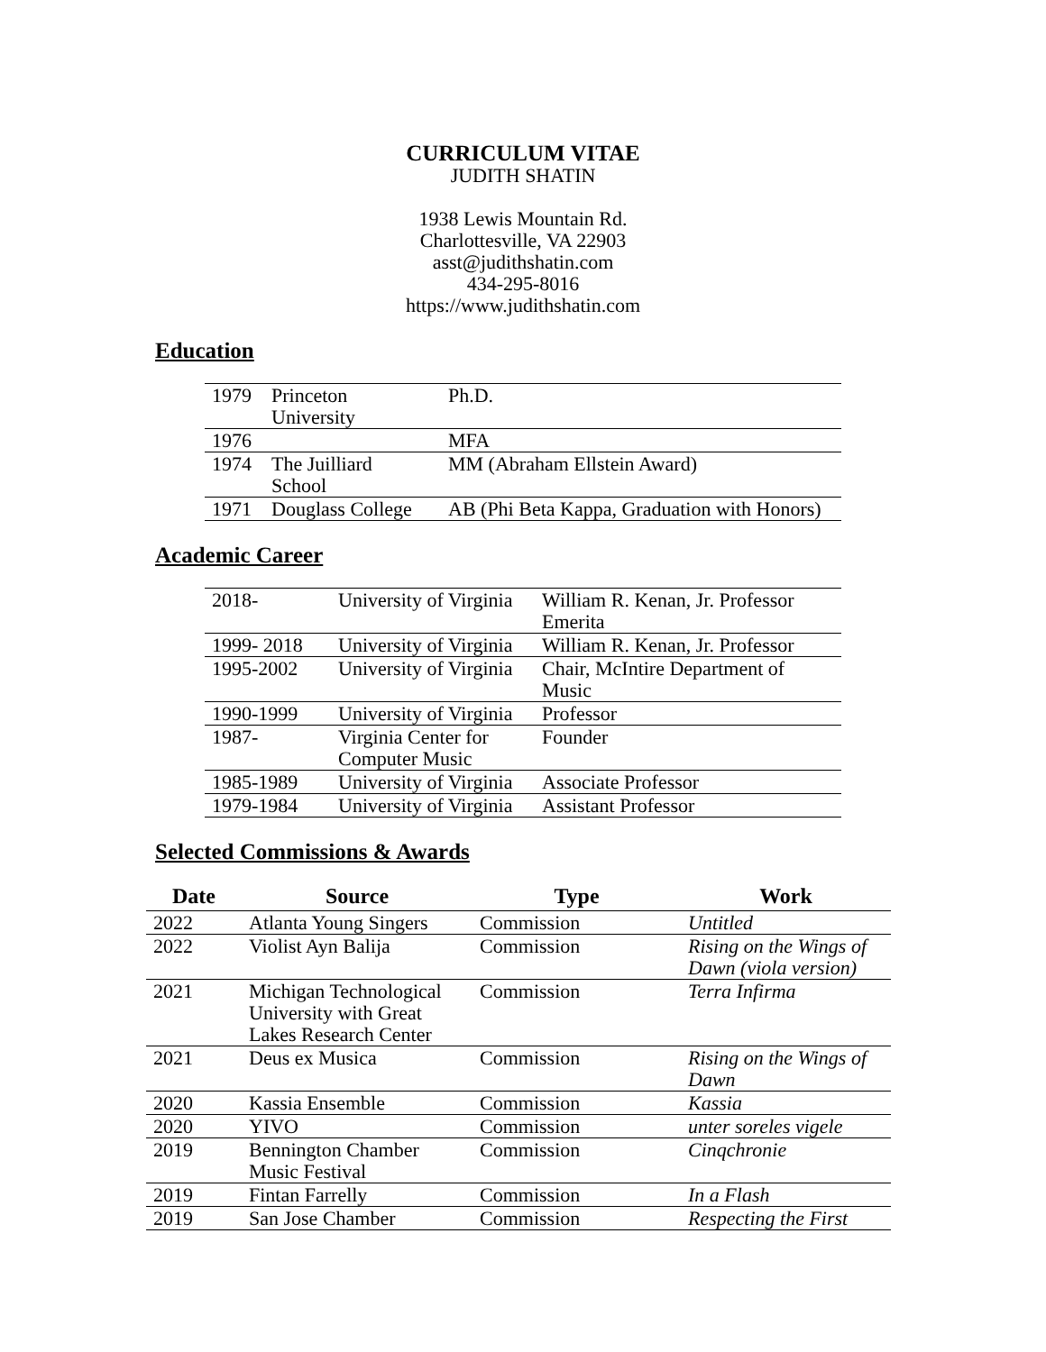CURRICULUM VITAE
JUDITH SHATIN
1938 Lewis Mountain Rd.
Charlottesville, VA 22903
asst@judithshatin.com
434-295-8016
https://www.judithshatin.com
Education
| 1979 | Princeton University | Ph.D. |
| 1976 | | MFA |
| 1974 | The Juilliard School | MM (Abraham Ellstein Award) |
| 1971 | Douglass College | AB (Phi Beta Kappa, Graduation with Honors) |
Academic Career
| 2018- | University of Virginia | William R. Kenan, Jr. Professor Emerita |
| 1999- 2018 | University of Virginia | William R. Kenan, Jr. Professor |
| 1995-2002 | University of Virginia | Chair, McIntire Department of Music |
| 1990-1999 | University of Virginia | Professor |
| 1987- | Virginia Center for Computer Music | Founder |
| 1985-1989 | University of Virginia | Associate Professor |
| 1979-1984 | University of Virginia | Assistant Professor |
Selected Commissions & Awards
| Date | Source | Type | Work |
| --- | --- | --- | --- |
| 2022 | Atlanta Young Singers | Commission | Untitled |
| 2022 | Violist Ayn Balija | Commission | Rising on the Wings of Dawn (viola version) |
| 2021 | Michigan Technological University with Great Lakes Research Center | Commission | Terra Infirma |
| 2021 | Deus ex Musica | Commission | Rising on the Wings of Dawn |
| 2020 | Kassia Ensemble | Commission | Kassia |
| 2020 | YIVO | Commission | unter soreles vigele |
| 2019 | Bennington Chamber Music Festival | Commission | Cinqchronie |
| 2019 | Fintan Farrelly | Commission | In a Flash |
| 2019 | San Jose Chamber | Commission | Respecting the First |